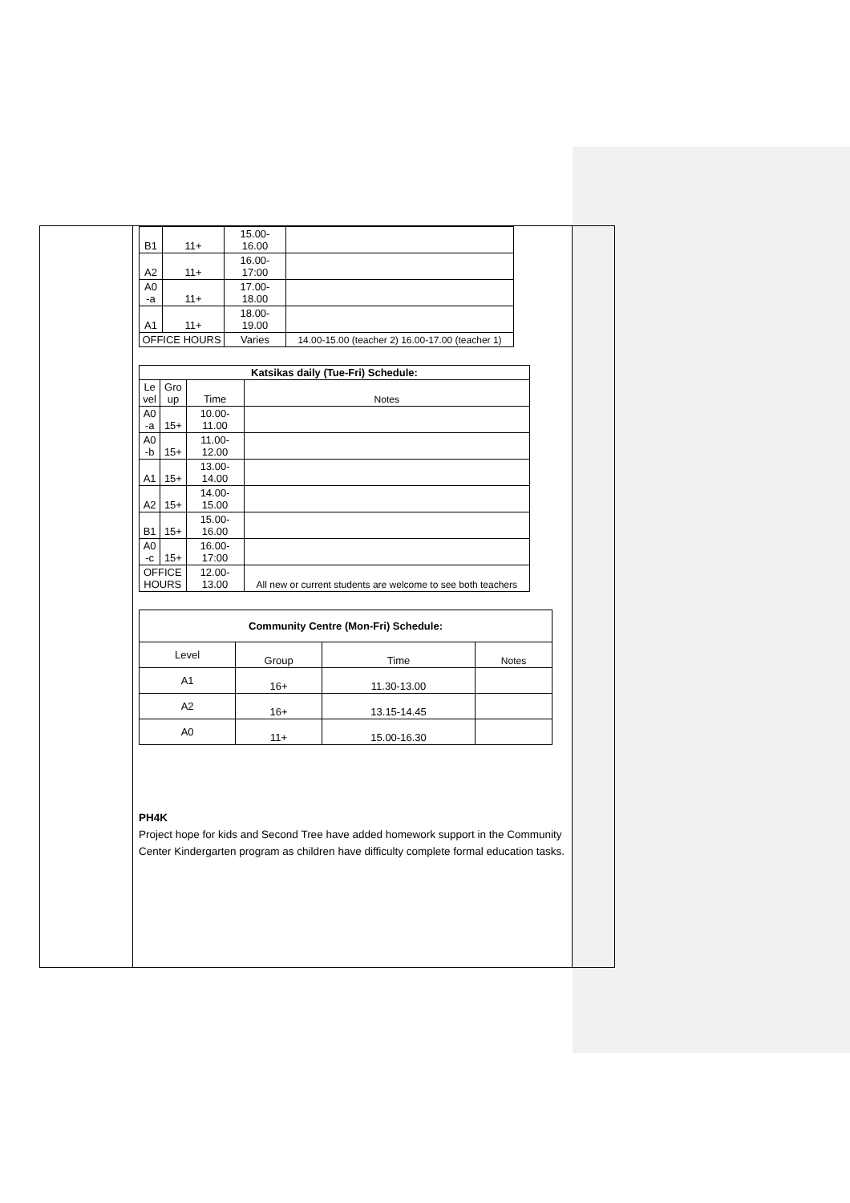| B1 | 11+ | 15.00- 16.00 | |
| A2 | 11+ | 16.00- 17:00 | |
| A0 -a | 11+ | 17.00- 18.00 | |
| A1 | 11+ | 18.00- 19.00 | |
| OFFICE HOURS | | Varies | 14.00-15.00 (teacher 2) 16.00-17.00 (teacher 1) |
| Katsikas daily (Tue-Fri) Schedule: | | | |
| --- | --- | --- | --- |
| Le vel | Gro up | Time | Notes |
| A0 -a | 15+ | 10.00- 11.00 | |
| A0 -b | 15+ | 11.00- 12.00 | |
| A1 | 15+ | 13.00- 14.00 | |
| A2 | 15+ | 14.00- 15.00 | |
| B1 | 15+ | 15.00- 16.00 | |
| A0 -c | 15+ | 16.00- 17:00 | |
| OFFICE HOURS | | 12.00- 13.00 | All new or current students are welcome to see both teachers |
| Community Centre (Mon-Fri) Schedule: | | | |
| --- | --- | --- | --- |
| Level | Group | Time | Notes |
| A1 | 16+ | 11.30-13.00 | |
| A2 | 16+ | 13.15-14.45 | |
| A0 | 11+ | 15.00-16.30 | |
PH4K
Project hope for kids and Second Tree have added homework support in the Community Center Kindergarten program as children have difficulty complete formal education tasks.